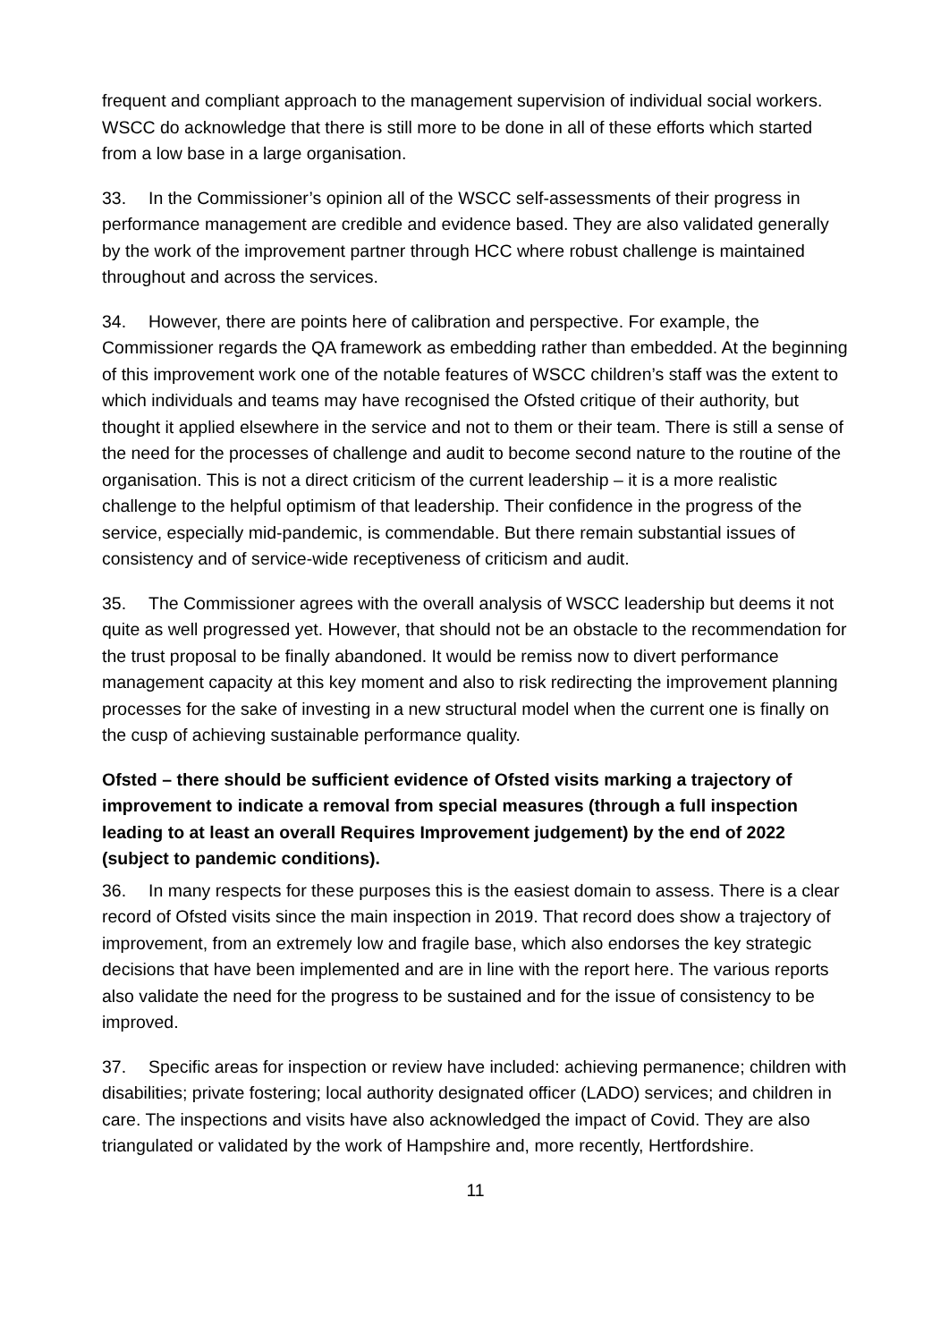frequent and compliant approach to the management supervision of individual social workers. WSCC do acknowledge that there is still more to be done in all of these efforts which started from a low base in a large organisation.
33. In the Commissioner’s opinion all of the WSCC self-assessments of their progress in performance management are credible and evidence based. They are also validated generally by the work of the improvement partner through HCC where robust challenge is maintained throughout and across the services.
34. However, there are points here of calibration and perspective. For example, the Commissioner regards the QA framework as embedding rather than embedded. At the beginning of this improvement work one of the notable features of WSCC children’s staff was the extent to which individuals and teams may have recognised the Ofsted critique of their authority, but thought it applied elsewhere in the service and not to them or their team. There is still a sense of the need for the processes of challenge and audit to become second nature to the routine of the organisation. This is not a direct criticism of the current leadership – it is a more realistic challenge to the helpful optimism of that leadership. Their confidence in the progress of the service, especially mid-pandemic, is commendable. But there remain substantial issues of consistency and of service-wide receptiveness of criticism and audit.
35. The Commissioner agrees with the overall analysis of WSCC leadership but deems it not quite as well progressed yet. However, that should not be an obstacle to the recommendation for the trust proposal to be finally abandoned. It would be remiss now to divert performance management capacity at this key moment and also to risk redirecting the improvement planning processes for the sake of investing in a new structural model when the current one is finally on the cusp of achieving sustainable performance quality.
Ofsted – there should be sufficient evidence of Ofsted visits marking a trajectory of improvement to indicate a removal from special measures (through a full inspection leading to at least an overall Requires Improvement judgement) by the end of 2022 (subject to pandemic conditions).
36. In many respects for these purposes this is the easiest domain to assess. There is a clear record of Ofsted visits since the main inspection in 2019. That record does show a trajectory of improvement, from an extremely low and fragile base, which also endorses the key strategic decisions that have been implemented and are in line with the report here. The various reports also validate the need for the progress to be sustained and for the issue of consistency to be improved.
37. Specific areas for inspection or review have included: achieving permanence; children with disabilities; private fostering; local authority designated officer (LADO) services; and children in care. The inspections and visits have also acknowledged the impact of Covid. They are also triangulated or validated by the work of Hampshire and, more recently, Hertfordshire.
11